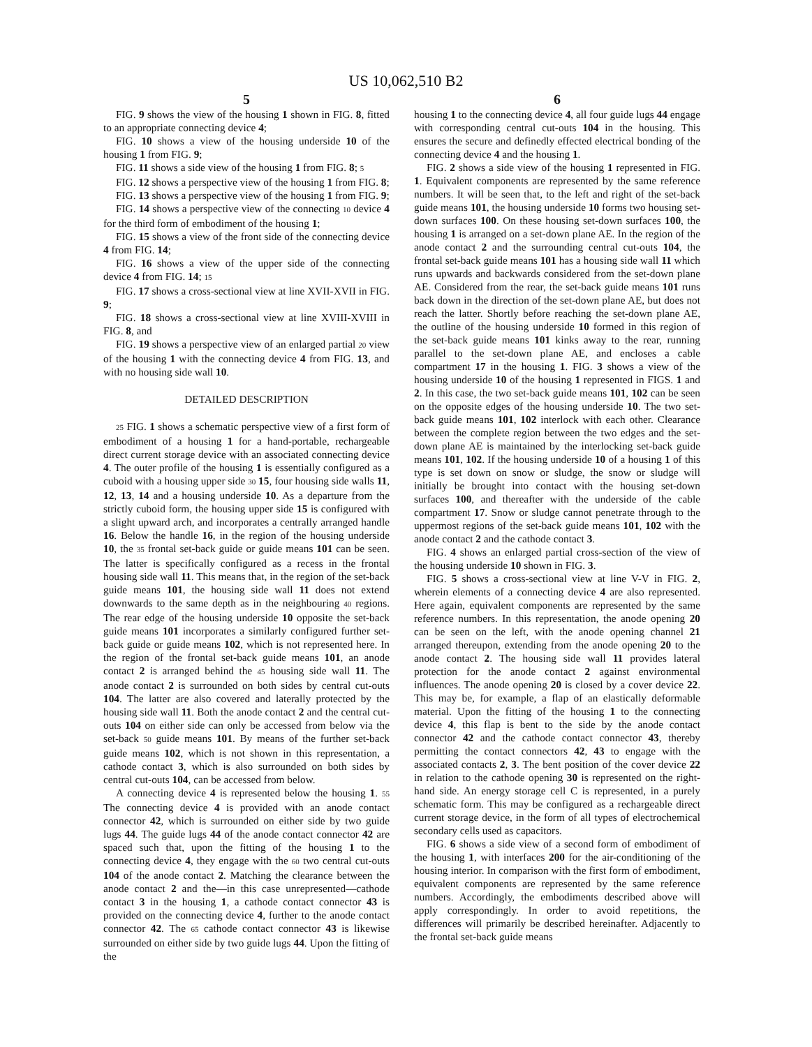US 10,062,510 B2
5
FIG. 9 shows the view of the housing 1 shown in FIG. 8, fitted to an appropriate connecting device 4;
FIG. 10 shows a view of the housing underside 10 of the housing 1 from FIG. 9;
FIG. 11 shows a side view of the housing 1 from FIG. 8; 5
FIG. 12 shows a perspective view of the housing 1 from FIG. 8;
FIG. 13 shows a perspective view of the housing 1 from FIG. 9;
FIG. 14 shows a perspective view of the connecting 10 device 4 for the third form of embodiment of the housing 1;
FIG. 15 shows a view of the front side of the connecting device 4 from FIG. 14;
FIG. 16 shows a view of the upper side of the connecting device 4 from FIG. 14; 15
FIG. 17 shows a cross-sectional view at line XVII-XVII in FIG. 9;
FIG. 18 shows a cross-sectional view at line XVIII-XVIII in FIG. 8, and
FIG. 19 shows a perspective view of an enlarged partial 20 view of the housing 1 with the connecting device 4 from FIG. 13, and with no housing side wall 10.
DETAILED DESCRIPTION
25 FIG. 1 shows a schematic perspective view of a first form of embodiment of a housing 1 for a hand-portable, rechargeable direct current storage device with an associated connecting device 4. The outer profile of the housing 1 is essentially configured as a cuboid with a housing upper side 30 15, four housing side walls 11, 12, 13, 14 and a housing underside 10. As a departure from the strictly cuboid form, the housing upper side 15 is configured with a slight upward arch, and incorporates a centrally arranged handle 16. Below the handle 16, in the region of the housing underside 10, the 35 frontal set-back guide or guide means 101 can be seen. The latter is specifically configured as a recess in the frontal housing side wall 11. This means that, in the region of the set-back guide means 101, the housing side wall 11 does not extend downwards to the same depth as in the neighbouring 40 regions. The rear edge of the housing underside 10 opposite the set-back guide means 101 incorporates a similarly configured further set-back guide or guide means 102, which is not represented here. In the region of the frontal set-back guide means 101, an anode contact 2 is arranged behind the 45 housing side wall 11. The anode contact 2 is surrounded on both sides by central cut-outs 104. The latter are also covered and laterally protected by the housing side wall 11. Both the anode contact 2 and the central cut-outs 104 on either side can only be accessed from below via the set-back 50 guide means 101. By means of the further set-back guide means 102, which is not shown in this representation, a cathode contact 3, which is also surrounded on both sides by central cut-outs 104, can be accessed from below.
A connecting device 4 is represented below the housing 1. 55 The connecting device 4 is provided with an anode contact connector 42, which is surrounded on either side by two guide lugs 44. The guide lugs 44 of the anode contact connector 42 are spaced such that, upon the fitting of the housing 1 to the connecting device 4, they engage with the 60 two central cut-outs 104 of the anode contact 2. Matching the clearance between the anode contact 2 and the—in this case unrepresented—cathode contact 3 in the housing 1, a cathode contact connector 43 is provided on the connecting device 4, further to the anode contact connector 42. The 65 cathode contact connector 43 is likewise surrounded on either side by two guide lugs 44. Upon the fitting of the
6
housing 1 to the connecting device 4, all four guide lugs 44 engage with corresponding central cut-outs 104 in the housing. This ensures the secure and definedly effected electrical bonding of the connecting device 4 and the housing 1.
FIG. 2 shows a side view of the housing 1 represented in FIG. 1. Equivalent components are represented by the same reference numbers. It will be seen that, to the left and right of the set-back guide means 101, the housing underside 10 forms two housing set-down surfaces 100. On these housing set-down surfaces 100, the housing 1 is arranged on a set-down plane AE. In the region of the anode contact 2 and the surrounding central cut-outs 104, the frontal set-back guide means 101 has a housing side wall 11 which runs upwards and backwards considered from the set-down plane AE. Considered from the rear, the set-back guide means 101 runs back down in the direction of the set-down plane AE, but does not reach the latter. Shortly before reaching the set-down plane AE, the outline of the housing underside 10 formed in this region of the set-back guide means 101 kinks away to the rear, running parallel to the set-down plane AE, and encloses a cable compartment 17 in the housing 1. FIG. 3 shows a view of the housing underside 10 of the housing 1 represented in FIGS. 1 and 2. In this case, the two set-back guide means 101, 102 can be seen on the opposite edges of the housing underside 10. The two set-back guide means 101, 102 interlock with each other. Clearance between the complete region between the two edges and the set-down plane AE is maintained by the interlocking set-back guide means 101, 102. If the housing underside 10 of a housing 1 of this type is set down on snow or sludge, the snow or sludge will initially be brought into contact with the housing set-down surfaces 100, and thereafter with the underside of the cable compartment 17. Snow or sludge cannot penetrate through to the uppermost regions of the set-back guide means 101, 102 with the anode contact 2 and the cathode contact 3.
FIG. 4 shows an enlarged partial cross-section of the view of the housing underside 10 shown in FIG. 3.
FIG. 5 shows a cross-sectional view at line V-V in FIG. 2, wherein elements of a connecting device 4 are also represented. Here again, equivalent components are represented by the same reference numbers. In this representation, the anode opening 20 can be seen on the left, with the anode opening channel 21 arranged thereupon, extending from the anode opening 20 to the anode contact 2. The housing side wall 11 provides lateral protection for the anode contact 2 against environmental influences. The anode opening 20 is closed by a cover device 22. This may be, for example, a flap of an elastically deformable material. Upon the fitting of the housing 1 to the connecting device 4, this flap is bent to the side by the anode contact connector 42 and the cathode contact connector 43, thereby permitting the contact connectors 42, 43 to engage with the associated contacts 2, 3. The bent position of the cover device 22 in relation to the cathode opening 30 is represented on the right-hand side. An energy storage cell C is represented, in a purely schematic form. This may be configured as a rechargeable direct current storage device, in the form of all types of electrochemical secondary cells used as capacitors.
FIG. 6 shows a side view of a second form of embodiment of the housing 1, with interfaces 200 for the air-conditioning of the housing interior. In comparison with the first form of embodiment, equivalent components are represented by the same reference numbers. Accordingly, the embodiments described above will apply correspondingly. In order to avoid repetitions, the differences will primarily be described hereinafter. Adjacently to the frontal set-back guide means